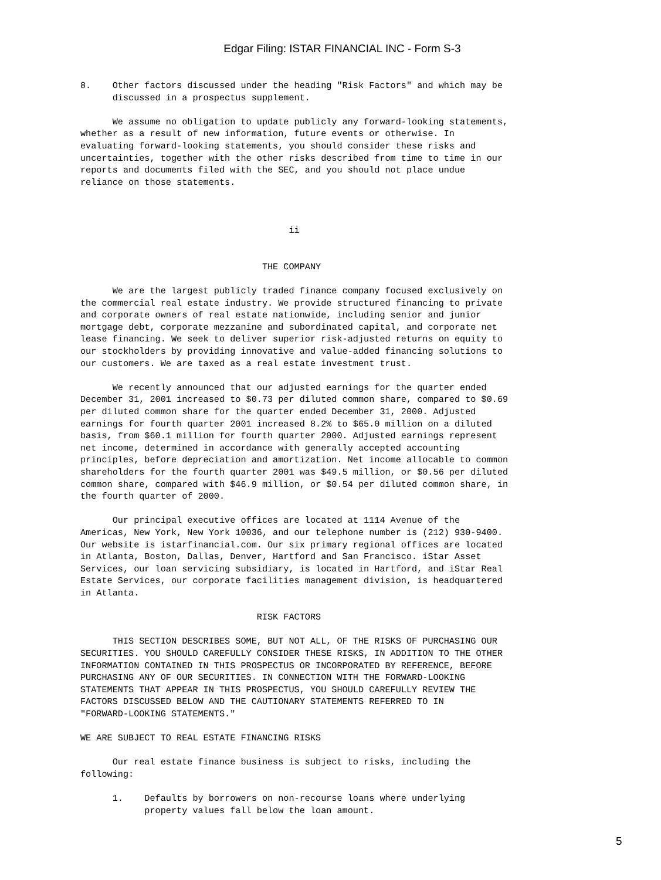Edgar Filing: ISTAR FINANCIAL INC - Form S-3
8.    Other factors discussed under the heading "Risk Factors" and which may be
      discussed in a prospectus supplement.

      We assume no obligation to update publicly any forward-looking statements,
whether as a result of new information, future events or otherwise. In
evaluating forward-looking statements, you should consider these risks and
uncertainties, together with the other risks described from time to time in our
reports and documents filed with the SEC, and you should not place undue
reliance on those statements.



                                       ii


                                  THE COMPANY

      We are the largest publicly traded finance company focused exclusively on
the commercial real estate industry. We provide structured financing to private
and corporate owners of real estate nationwide, including senior and junior
mortgage debt, corporate mezzanine and subordinated capital, and corporate net
lease financing. We seek to deliver superior risk-adjusted returns on equity to
our stockholders by providing innovative and value-added financing solutions to
our customers. We are taxed as a real estate investment trust.

      We recently announced that our adjusted earnings for the quarter ended
December 31, 2001 increased to $0.73 per diluted common share, compared to $0.69
per diluted common share for the quarter ended December 31, 2000. Adjusted
earnings for fourth quarter 2001 increased 8.2% to $65.0 million on a diluted
basis, from $60.1 million for fourth quarter 2000. Adjusted earnings represent
net income, determined in accordance with generally accepted accounting
principles, before depreciation and amortization. Net income allocable to common
shareholders for the fourth quarter 2001 was $49.5 million, or $0.56 per diluted
common share, compared with $46.9 million, or $0.54 per diluted common share, in
the fourth quarter of 2000.

      Our principal executive offices are located at 1114 Avenue of the
Americas, New York, New York 10036, and our telephone number is (212) 930-9400.
Our website is istarfinancial.com. Our six primary regional offices are located
in Atlanta, Boston, Dallas, Denver, Hartford and San Francisco. iStar Asset
Services, our loan servicing subsidiary, is located in Hartford, and iStar Real
Estate Services, our corporate facilities management division, is headquartered
in Atlanta.

                                 RISK FACTORS

      THIS SECTION DESCRIBES SOME, BUT NOT ALL, OF THE RISKS OF PURCHASING OUR
SECURITIES. YOU SHOULD CAREFULLY CONSIDER THESE RISKS, IN ADDITION TO THE OTHER
INFORMATION CONTAINED IN THIS PROSPECTUS OR INCORPORATED BY REFERENCE, BEFORE
PURCHASING ANY OF OUR SECURITIES. IN CONNECTION WITH THE FORWARD-LOOKING
STATEMENTS THAT APPEAR IN THIS PROSPECTUS, YOU SHOULD CAREFULLY REVIEW THE
FACTORS DISCUSSED BELOW AND THE CAUTIONARY STATEMENTS REFERRED TO IN
"FORWARD-LOOKING STATEMENTS."

WE ARE SUBJECT TO REAL ESTATE FINANCING RISKS

      Our real estate finance business is subject to risks, including the
following:

      1.    Defaults by borrowers on non-recourse loans where underlying
            property values fall below the loan amount.
5